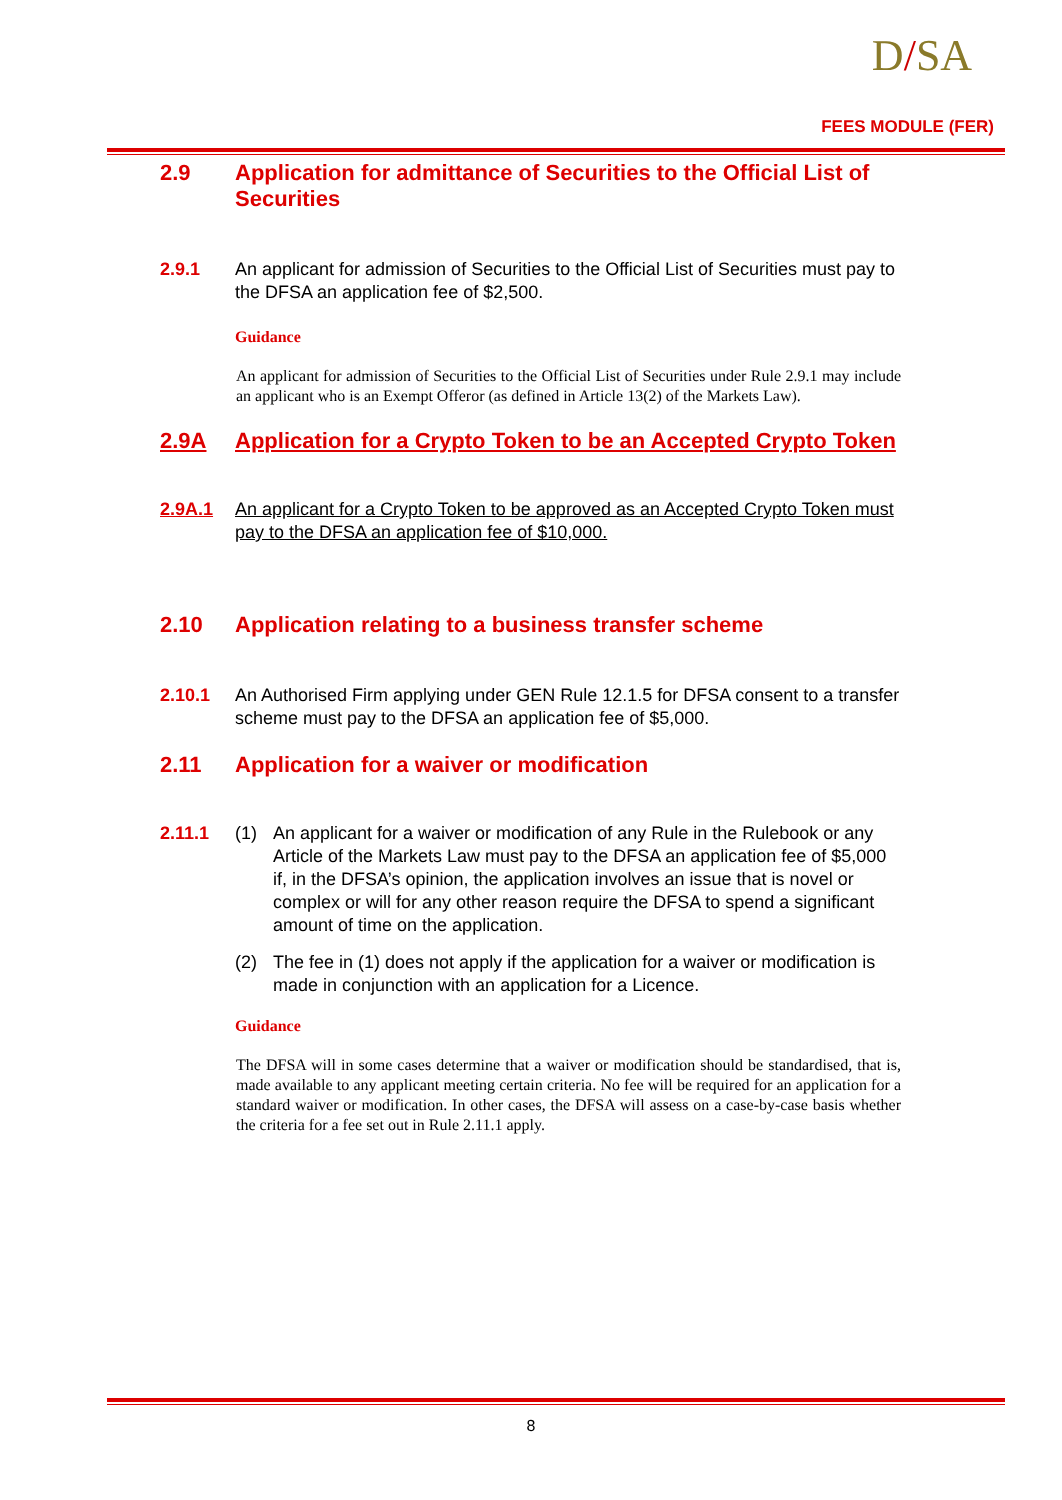D/SA
FEES MODULE (FER)
2.9 Application for admittance of Securities to the Official List of Securities
2.9.1 An applicant for admission of Securities to the Official List of Securities must pay to the DFSA an application fee of $2,500.
Guidance
An applicant for admission of Securities to the Official List of Securities under Rule 2.9.1 may include an applicant who is an Exempt Offeror (as defined in Article 13(2) of the Markets Law).
2.9A Application for a Crypto Token to be an Accepted Crypto Token
2.9A.1 An applicant for a Crypto Token to be approved as an Accepted Crypto Token must pay to the DFSA an application fee of $10,000.
2.10 Application relating to a business transfer scheme
2.10.1 An Authorised Firm applying under GEN Rule 12.1.5 for DFSA consent to a transfer scheme must pay to the DFSA an application fee of $5,000.
2.11 Application for a waiver or modification
2.11.1 (1) An applicant for a waiver or modification of any Rule in the Rulebook or any Article of the Markets Law must pay to the DFSA an application fee of $5,000 if, in the DFSA’s opinion, the application involves an issue that is novel or complex or will for any other reason require the DFSA to spend a significant amount of time on the application.
(2) The fee in (1) does not apply if the application for a waiver or modification is made in conjunction with an application for a Licence.
Guidance
The DFSA will in some cases determine that a waiver or modification should be standardised, that is, made available to any applicant meeting certain criteria. No fee will be required for an application for a standard waiver or modification. In other cases, the DFSA will assess on a case-by-case basis whether the criteria for a fee set out in Rule 2.11.1 apply.
8